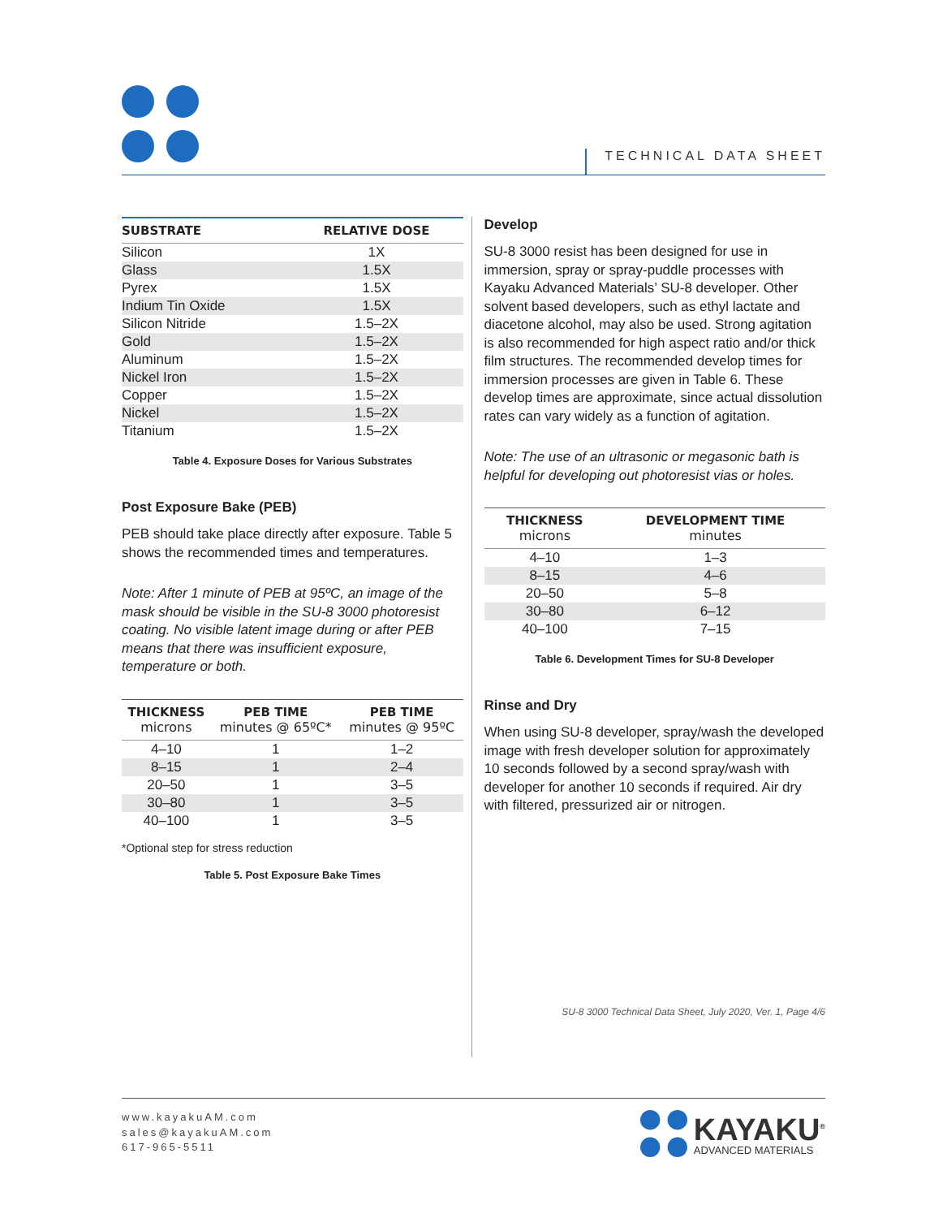TECHNICAL DATA SHEET
| SUBSTRATE | RELATIVE DOSE |
| --- | --- |
| Silicon | 1X |
| Glass | 1.5X |
| Pyrex | 1.5X |
| Indium Tin Oxide | 1.5X |
| Silicon Nitride | 1.5–2X |
| Gold | 1.5–2X |
| Aluminum | 1.5–2X |
| Nickel Iron | 1.5–2X |
| Copper | 1.5–2X |
| Nickel | 1.5–2X |
| Titanium | 1.5–2X |
Table 4. Exposure Doses for Various Substrates
Post Exposure Bake (PEB)
PEB should take place directly after exposure. Table 5 shows the recommended times and temperatures.
Note: After 1 minute of PEB at 95ºC, an image of the mask should be visible in the SU-8 3000 photoresist coating. No visible latent image during or after PEB means that there was insufficient exposure, temperature or both.
| THICKNESS microns | PEB TIME minutes @ 65ºC* | PEB TIME minutes @ 95ºC |
| --- | --- | --- |
| 4–10 | 1 | 1–2 |
| 8–15 | 1 | 2–4 |
| 20–50 | 1 | 3–5 |
| 30–80 | 1 | 3–5 |
| 40–100 | 1 | 3–5 |
*Optional step for stress reduction
Table 5. Post Exposure Bake Times
Develop
SU-8 3000 resist has been designed for use in immersion, spray or spray-puddle processes with Kayaku Advanced Materials’ SU-8 developer. Other solvent based developers, such as ethyl lactate and diacetone alcohol, may also be used. Strong agitation is also recommended for high aspect ratio and/or thick film structures. The recommended develop times for immersion processes are given in Table 6. These develop times are approximate, since actual dissolution rates can vary widely as a function of agitation.
Note: The use of an ultrasonic or megasonic bath is helpful for developing out photoresist vias or holes.
| THICKNESS microns | DEVELOPMENT TIME minutes |
| --- | --- |
| 4–10 | 1–3 |
| 8–15 | 4–6 |
| 20–50 | 5–8 |
| 30–80 | 6–12 |
| 40–100 | 7–15 |
Table 6. Development Times for SU-8 Developer
Rinse and Dry
When using SU-8 developer, spray/wash the developed image with fresh developer solution for approximately 10 seconds followed by a second spray/wash with developer for another 10 seconds if required. Air dry with filtered, pressurized air or nitrogen.
SU-8 3000 Technical Data Sheet, July 2020, Ver. 1, Page 4/6
www.kayakuAM.com
sales@kayakuAM.com
617-965-5511
KAYAKU<sup>®</sup>
ADVANCED MATERIALS